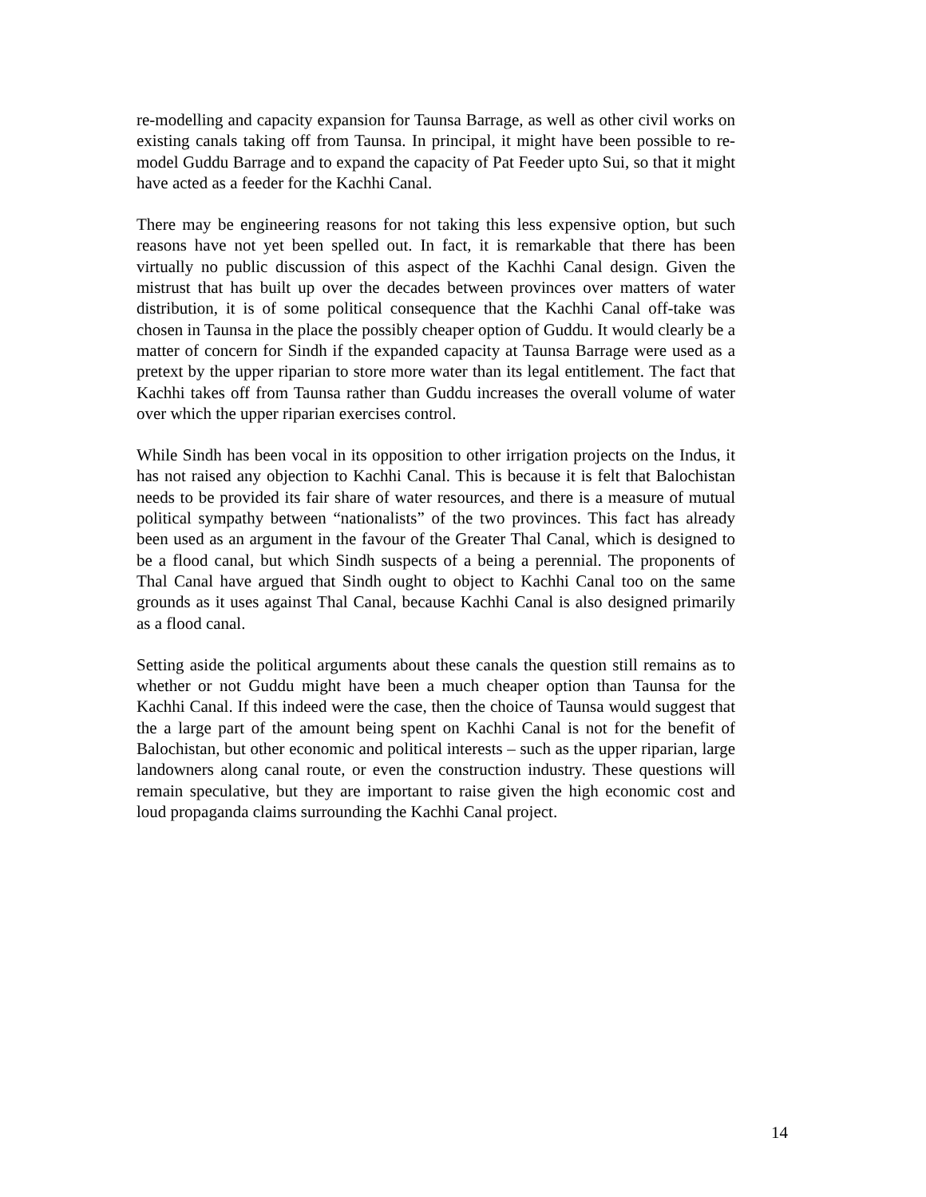re-modelling and capacity expansion for Taunsa Barrage, as well as other civil works on existing canals taking off from Taunsa. In principal, it might have been possible to re-model Guddu Barrage and to expand the capacity of Pat Feeder upto Sui, so that it might have acted as a feeder for the Kachhi Canal.
There may be engineering reasons for not taking this less expensive option, but such reasons have not yet been spelled out. In fact, it is remarkable that there has been virtually no public discussion of this aspect of the Kachhi Canal design. Given the mistrust that has built up over the decades between provinces over matters of water distribution, it is of some political consequence that the Kachhi Canal off-take was chosen in Taunsa in the place the possibly cheaper option of Guddu. It would clearly be a matter of concern for Sindh if the expanded capacity at Taunsa Barrage were used as a pretext by the upper riparian to store more water than its legal entitlement. The fact that Kachhi takes off from Taunsa rather than Guddu increases the overall volume of water over which the upper riparian exercises control.
While Sindh has been vocal in its opposition to other irrigation projects on the Indus, it has not raised any objection to Kachhi Canal. This is because it is felt that Balochistan needs to be provided its fair share of water resources, and there is a measure of mutual political sympathy between “nationalists” of the two provinces. This fact has already been used as an argument in the favour of the Greater Thal Canal, which is designed to be a flood canal, but which Sindh suspects of a being a perennial. The proponents of Thal Canal have argued that Sindh ought to object to Kachhi Canal too on the same grounds as it uses against Thal Canal, because Kachhi Canal is also designed primarily as a flood canal.
Setting aside the political arguments about these canals the question still remains as to whether or not Guddu might have been a much cheaper option than Taunsa for the Kachhi Canal. If this indeed were the case, then the choice of Taunsa would suggest that the a large part of the amount being spent on Kachhi Canal is not for the benefit of Balochistan, but other economic and political interests – such as the upper riparian, large landowners along canal route, or even the construction industry. These questions will remain speculative, but they are important to raise given the high economic cost and loud propaganda claims surrounding the Kachhi Canal project.
14